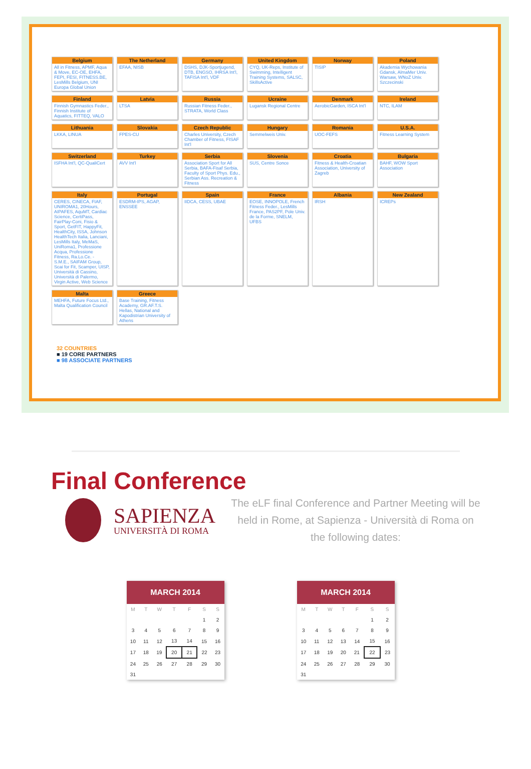Belgium
All in Fitness, APMF, Aqua & Move, EC-OE, EHFA, FEPI, FESI, FITNESS.BE, LesMills Belgium, UNI Europa Global Union
The Netherland
EFAA, NISB
Germany
DSHS, DJK-Sportjugend, DTB, ENGSO, IHRSA Int'l, TAFISA Int'l, VDF
United Kingdom
CYQ, UK-Reps, Institute of Swimming, Intelligent Training Systems, SALSC, SkillsActive
Norway
TISIP
Poland
Akademia Wychowania Gdansk, AlmaMer Univ. Warsaw, WNoZ Univ. Szczecinski
Finland
Finnish Gymnastics Feder., Finnish Institute of Aquatics, FITTEQ, VALO
Latvia
LTSA
Russia
Russian Fitness Feder., STRATA, World Class
Ucraine
Lugansk Regional Centre
Denmark
AerobicGarden, ISCA Int'l
Ireland
NTC, ILAM
Lithuania
LKKA, LINUA
Slovakia
FPES-CU
Czech Republic
Charles University, Czech Chamber of Fitness, FISAF Int'l
Hungary
Semmelweis Univ.
Romania
UOC-FEFS
U.S.A.
Fitness Learning System
Switzerland
ISFHA Int'l, QC-QualiCert
Turkey
AVV Int'l
Serbia
Association Sport for All Serbia, BAFA-Fisaf Serbia, Faculty of Sport Phys. Edu., Serbian Ass. Recreation & Fitness
Slovenia
SUS, Centre Sonce
Croatia
Fitness & Health-Croatian Association, University of Zagreb
Bulgaria
BAHF, WOW Sport Association
Italy
CERES, CINECA, FIAF, UNIROMA1, 20Hours, AIPAFES, AquMT, Cardiac Science, CertiPass, FairPlay-Coni, Fisio & Sport, GetFIT, HappyFit, HealthCity, ISSA, Johnson HealthTech Italia, Lanciani, LesMills Italy, MeMaS, UniRoma1, Professione Acqua, Professione Fitness, Ra.Lo.Ce. - S.M.E., SAIFAM Group, Scai for Fit, Scamper, UISP, Università di Cassino, Università di Palermo, Virgin Active, Web Science
Portugal
ESDRM-IPS, AGAP, ENSSEE
Spain
IIDCA, CESS, UBAE
France
EOSE, INNOPOLE, French Fitness Feder., LesMills France, PAS2PF, Pole Univ. de la Forme, SNELM, UFBS
Albania
IRSH
New Zealand
ICREPs
Malta
MEHFA, Future Focus Ltd., Malta Qualification Council
Greece
Base Training, Fitness Academy, GR.AF.T.S. Hellas, National and Kapodistrian University of Athens
32 COUNTRIES
■ 19 CORE PARTNERS
■ 98 ASSOCIATE PARTNERS
Final Conference
SAPIENZA
UNIVERSITÀ DI ROMA
The eLF final Conference and Partner Meeting will be held in Rome, at Sapienza - Università di Roma on the following dates:
MARCH 2014
| M | T | W | T | F | S | S |
| --- | --- | --- | --- | --- | --- | --- |
| | | | | | 1 | 2 |
| 3 | 4 | 5 | 6 | 7 | 8 | 9 |
| 10 | 11 | 12 | 13 | 14 | 15 | 16 |
| 17 | 18 | 19 | 20 | 21 | 22 | 23 |
| 24 | 25 | 26 | 27 | 28 | 29 | 30 |
| 31 | | | | | | |
MARCH 2014
| M | T | W | T | F | S | S |
| --- | --- | --- | --- | --- | --- | --- |
| | | | | | 1 | 2 |
| 3 | 4 | 5 | 6 | 7 | 8 | 9 |
| 10 | 11 | 12 | 13 | 14 | 15 | 16 |
| 17 | 18 | 19 | 20 | 21 | 22 | 23 |
| 24 | 25 | 26 | 27 | 28 | 29 | 30 |
| 31 | | | | | | |